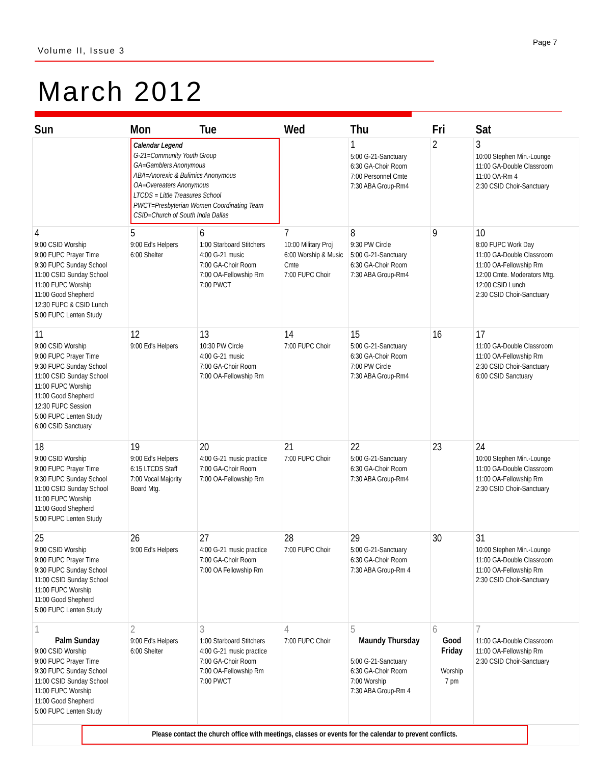Page 7
Volume II, Issue 3
March 2012
| Sun | Mon | Tue | Wed | Thu | Fri | Sat |
| --- | --- | --- | --- | --- | --- | --- |
| | Calendar Legend G-21=Community Youth Group GA=Gamblers Anonymous ABA=Anorexic & Bulimics Anonymous OA=Overeaters Anonymous LTCDS = Little Treasures School PWCT=Presbyterian Women Coordinating Team CSID=Church of South India Dallas | | | 1 5:00 G-21-Sanctuary 6:30 GA-Choir Room 7:00 Personnel Cmte 7:30 ABA Group-Rm4 | 2 | 3 10:00 Stephen Min.-Lounge 11:00 GA-Double Classroom 11:00 OA-Rm 4 2:30 CSID Choir-Sanctuary |
| 4 9:00 CSID Worship 9:00 FUPC Prayer Time 9:30 FUPC Sunday School 11:00 CSID Sunday School 11:00 FUPC Worship 11:00 Good Shepherd 12:30 FUPC & CSID Lunch 5:00 FUPC Lenten Study | 5 9:00 Ed's Helpers 6:00 Shelter | 6 1:00 Starboard Stitchers 4:00 G-21 music 7:00 GA-Choir Room 7:00 OA-Fellowship Rm 7:00 PWCT | 7 10:00 Military Proj 6:00 Worship & Music Cmte 7:00 FUPC Choir | 8 9:30 PW Circle 5:00 G-21-Sanctuary 6:30 GA-Choir Room 7:30 ABA Group-Rm4 | 9 | 10 8:00 FUPC Work Day 11:00 GA-Double Classroom 11:00 OA-Fellowship Rm 12:00 Cmte. Moderators Mtg. 12:00 CSID Lunch 2:30 CSID Choir-Sanctuary |
| 11 9:00 CSID Worship 9:00 FUPC Prayer Time 9:30 FUPC Sunday School 11:00 CSID Sunday School 11:00 FUPC Worship 11:00 Good Shepherd 12:30 FUPC Session 5:00 FUPC Lenten Study 6:00 CSID Sanctuary | 12 9:00 Ed's Helpers | 13 10:30 PW Circle 4:00 G-21 music 7:00 GA-Choir Room 7:00 OA-Fellowship Rm | 14 7:00 FUPC Choir | 15 5:00 G-21-Sanctuary 6:30 GA-Choir Room 7:00 PW Circle 7:30 ABA Group-Rm4 | 16 | 17 11:00 GA-Double Classroom 11:00 OA-Fellowship Rm 2:30 CSID Choir-Sanctuary 6:00 CSID Sanctuary |
| 18 9:00 CSID Worship 9:00 FUPC Prayer Time 9:30 FUPC Sunday School 11:00 CSID Sunday School 11:00 FUPC Worship 11:00 Good Shepherd 5:00 FUPC Lenten Study | 19 9:00 Ed's Helpers 6:15 LTCDS Staff 7:00 Vocal Majority Board Mtg. | 20 4:00 G-21 music practice 7:00 GA-Choir Room 7:00 OA-Fellowship Rm | 21 7:00 FUPC Choir | 22 5:00 G-21-Sanctuary 6:30 GA-Choir Room 7:30 ABA Group-Rm4 | 23 | 24 10:00 Stephen Min.-Lounge 11:00 GA-Double Classroom 11:00 OA-Fellowship Rm 2:30 CSID Choir-Sanctuary |
| 25 9:00 CSID Worship 9:00 FUPC Prayer Time 9:30 FUPC Sunday School 11:00 CSID Sunday School 11:00 FUPC Worship 11:00 Good Shepherd 5:00 FUPC Lenten Study | 26 9:00 Ed's Helpers | 27 4:00 G-21 music practice 7:00 GA-Choir Room 7:00 OA Fellowship Rm | 28 7:00 FUPC Choir | 29 5:00 G-21-Sanctuary 6:30 GA-Choir Room 7:30 ABA Group-Rm 4 | 30 | 31 10:00 Stephen Min.-Lounge 11:00 GA-Double Classroom 11:00 OA-Fellowship Rm 2:30 CSID Choir-Sanctuary |
| 1 Palm Sunday 9:00 CSID Worship 9:00 FUPC Prayer Time 9:30 FUPC Sunday School 11:00 CSID Sunday School 11:00 FUPC Worship 11:00 Good Shepherd 5:00 FUPC Lenten Study | 2 9:00 Ed's Helpers 6:00 Shelter | 3 1:00 Starboard Stitchers 4:00 G-21 music practice 7:00 GA-Choir Room 7:00 OA-Fellowship Rm 7:00 PWCT | 4 7:00 FUPC Choir | 5 Maundy Thursday 5:00 G-21-Sanctuary 6:30 GA-Choir Room 7:00 Worship 7:30 ABA Group-Rm 4 | 6 Good Friday Worship 7 pm | 7 11:00 GA-Double Classroom 11:00 OA-Fellowship Rm 2:30 CSID Choir-Sanctuary |
| Please contact the church office with meetings, classes or events for the calendar to prevent conflicts. | | | | | | |